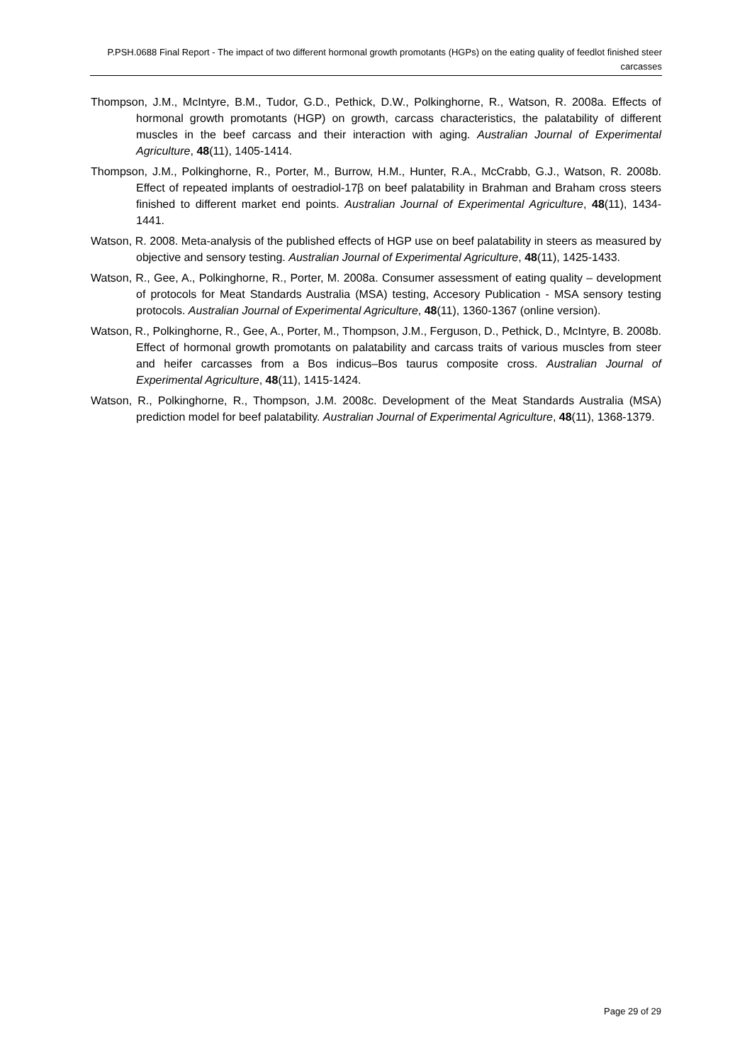P.PSH.0688 Final Report - The impact of two different hormonal growth promotants (HGPs) on the eating quality of feedlot finished steer carcasses
Thompson, J.M., McIntyre, B.M., Tudor, G.D., Pethick, D.W., Polkinghorne, R., Watson, R. 2008a. Effects of hormonal growth promotants (HGP) on growth, carcass characteristics, the palatability of different muscles in the beef carcass and their interaction with aging. Australian Journal of Experimental Agriculture, 48(11), 1405-1414.
Thompson, J.M., Polkinghorne, R., Porter, M., Burrow, H.M., Hunter, R.A., McCrabb, G.J., Watson, R. 2008b. Effect of repeated implants of oestradiol-17β on beef palatability in Brahman and Braham cross steers finished to different market end points. Australian Journal of Experimental Agriculture, 48(11), 1434-1441.
Watson, R. 2008. Meta-analysis of the published effects of HGP use on beef palatability in steers as measured by objective and sensory testing. Australian Journal of Experimental Agriculture, 48(11), 1425-1433.
Watson, R., Gee, A., Polkinghorne, R., Porter, M. 2008a. Consumer assessment of eating quality – development of protocols for Meat Standards Australia (MSA) testing, Accesory Publication - MSA sensory testing protocols. Australian Journal of Experimental Agriculture, 48(11), 1360-1367 (online version).
Watson, R., Polkinghorne, R., Gee, A., Porter, M., Thompson, J.M., Ferguson, D., Pethick, D., McIntyre, B. 2008b. Effect of hormonal growth promotants on palatability and carcass traits of various muscles from steer and heifer carcasses from a Bos indicus–Bos taurus composite cross. Australian Journal of Experimental Agriculture, 48(11), 1415-1424.
Watson, R., Polkinghorne, R., Thompson, J.M. 2008c. Development of the Meat Standards Australia (MSA) prediction model for beef palatability. Australian Journal of Experimental Agriculture, 48(11), 1368-1379.
Page 29 of 29